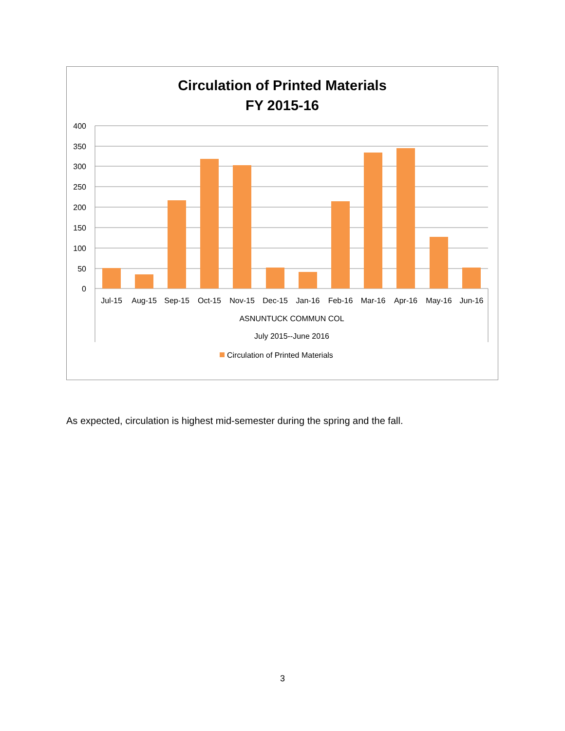Circulation of Printed Materials
FY 2015-16
400
350
300
250
200
150
100
50
0
Jul-15
Aug-15
Sep-15
Oct-15
Nov-15
Dec-15
Jan-16
Feb-16
Mar-16
Apr-16
May-16
Jun-16
ASNUNTUCK COMMUN COL
July 2015--June 2016
Circulation of Printed Materials
As expected, circulation is highest mid-semester during the spring and the fall.
3